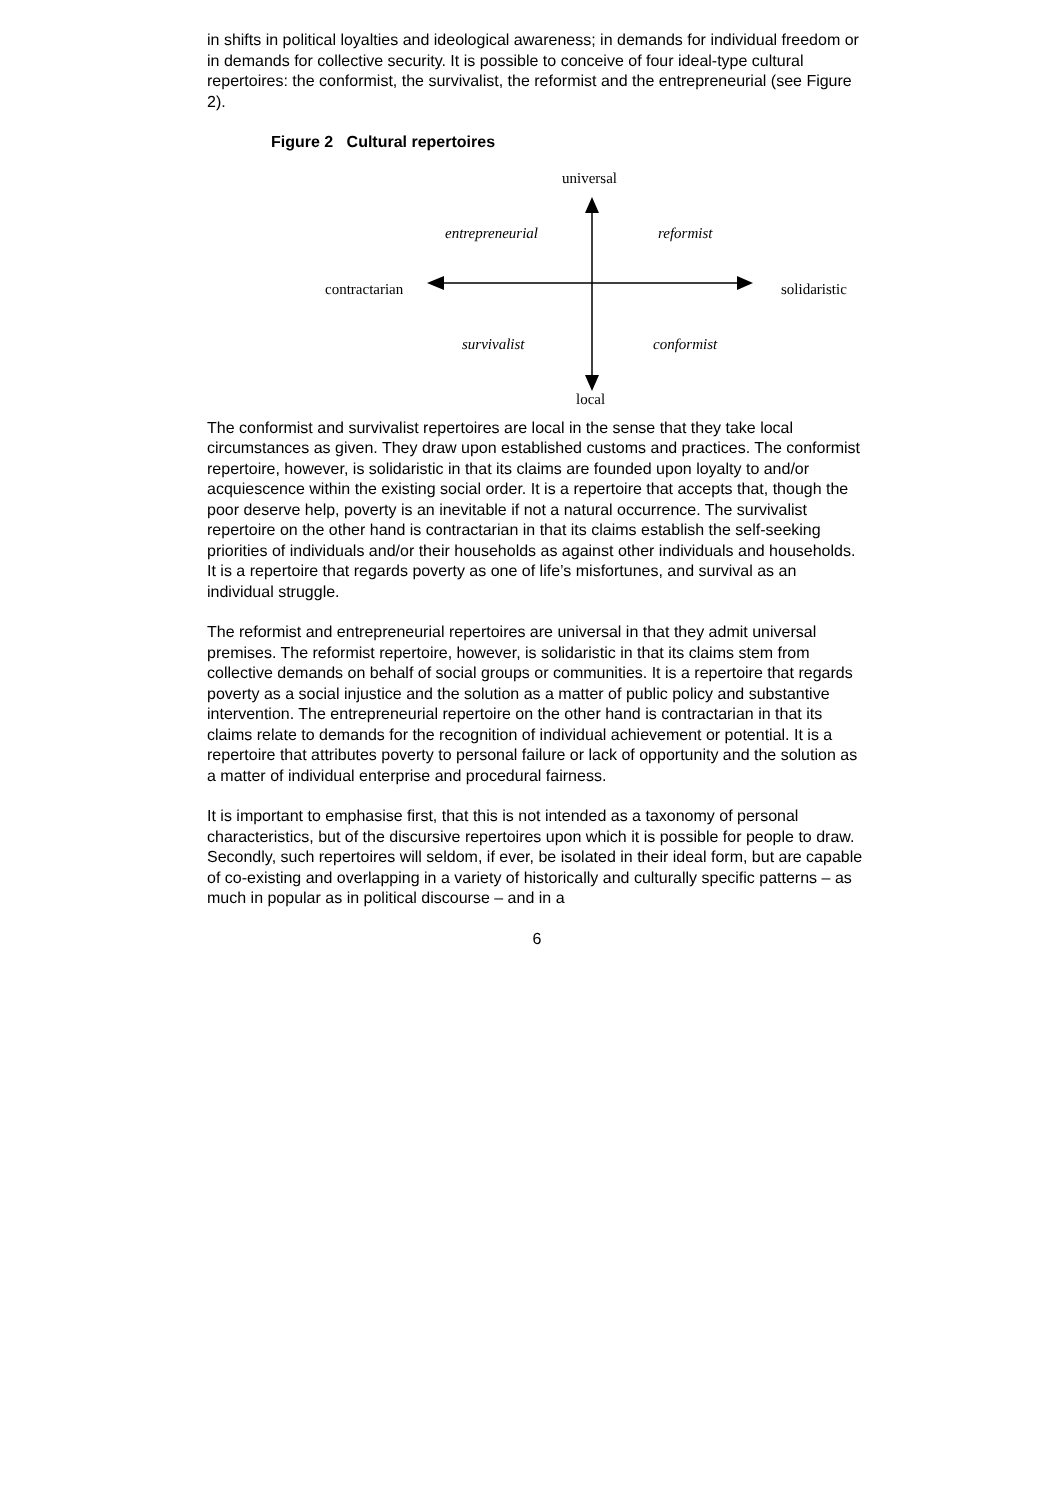in shifts in political loyalties and ideological awareness; in demands for individual freedom or in demands for collective security. It is possible to conceive of four ideal-type cultural repertoires: the conformist, the survivalist, the reformist and the entrepreneurial (see Figure 2).
Figure 2 Cultural repertoires
universal
entrepreneurial reformist
contractarian solidaristic
survivalist conformist
local
The conformist and survivalist repertoires are local in the sense that they take local circumstances as given. They draw upon established customs and practices. The conformist repertoire, however, is solidaristic in that its claims are founded upon loyalty to and/or acquiescence within the existing social order. It is a repertoire that accepts that, though the poor deserve help, poverty is an inevitable if not a natural occurrence. The survivalist repertoire on the other hand is contractarian in that its claims establish the self-seeking priorities of individuals and/or their households as against other individuals and households. It is a repertoire that regards poverty as one of life’s misfortunes, and survival as an individual struggle.
The reformist and entrepreneurial repertoires are universal in that they admit universal premises. The reformist repertoire, however, is solidaristic in that its claims stem from collective demands on behalf of social groups or communities. It is a repertoire that regards poverty as a social injustice and the solution as a matter of public policy and substantive intervention. The entrepreneurial repertoire on the other hand is contractarian in that its claims relate to demands for the recognition of individual achievement or potential. It is a repertoire that attributes poverty to personal failure or lack of opportunity and the solution as a matter of individual enterprise and procedural fairness.
It is important to emphasise first, that this is not intended as a taxonomy of personal characteristics, but of the discursive repertoires upon which it is possible for people to draw. Secondly, such repertoires will seldom, if ever, be isolated in their ideal form, but are capable of co-existing and overlapping in a variety of historically and culturally specific patterns – as much in popular as in political discourse – and in a
6